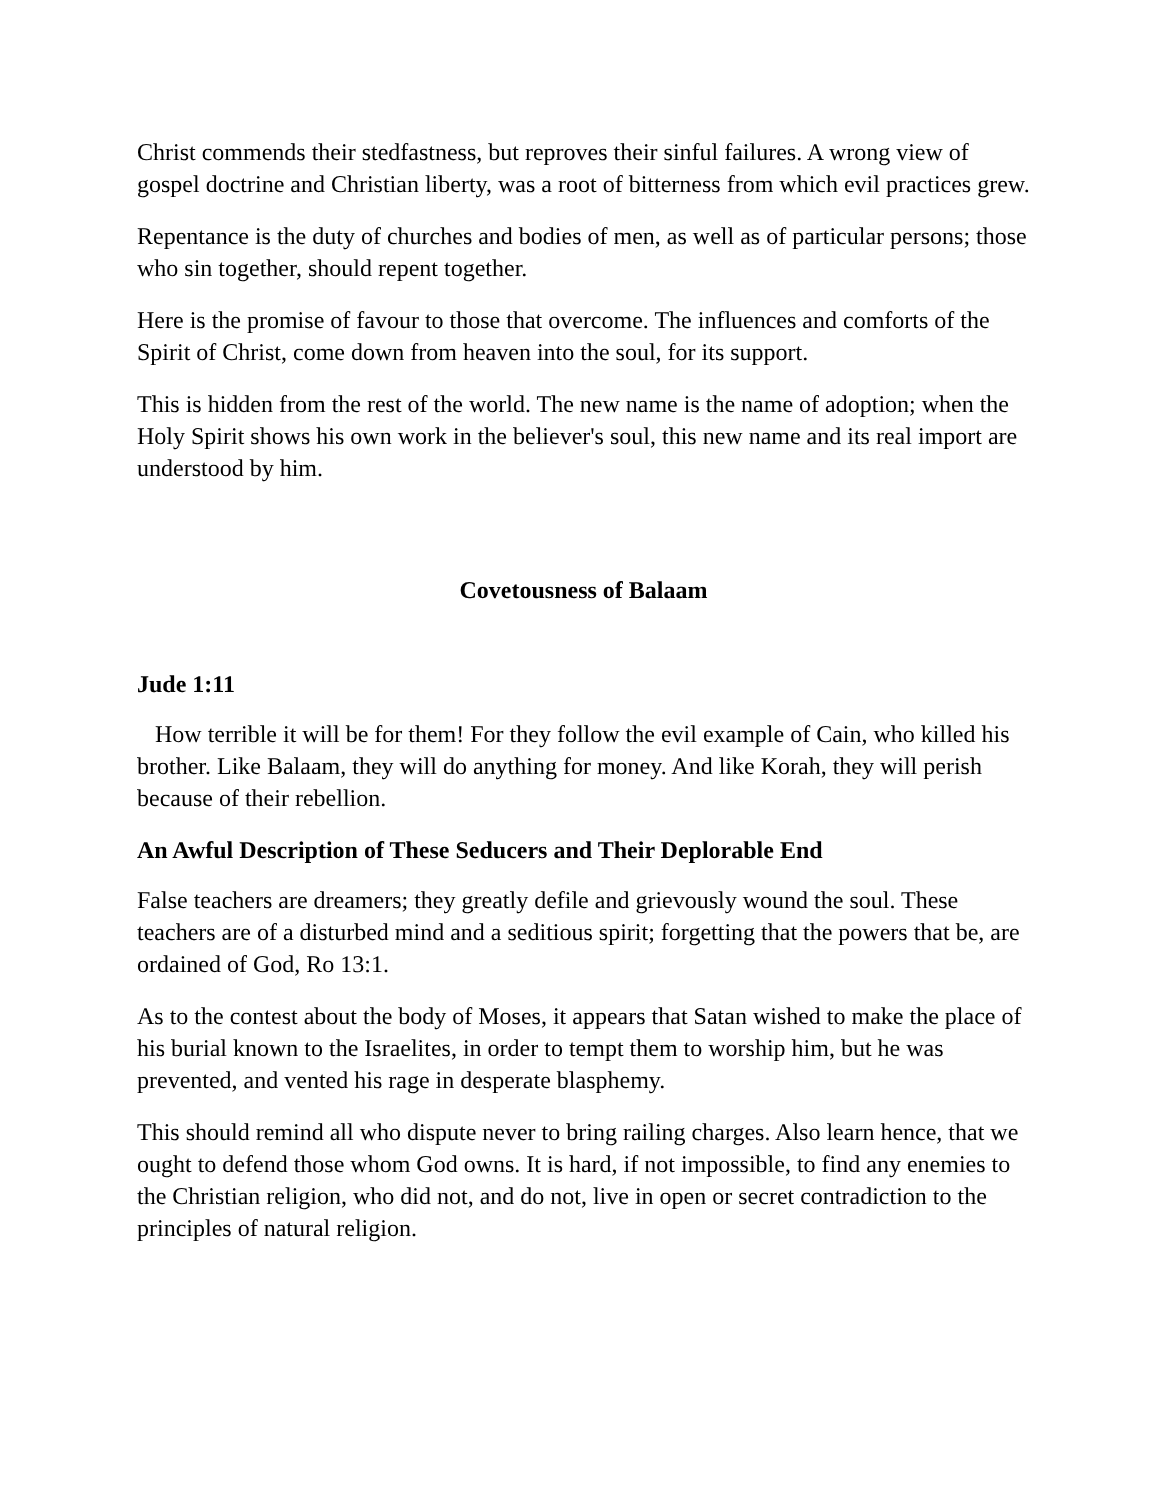Christ commends their stedfastness, but reproves their sinful failures. A wrong view of gospel doctrine and Christian liberty, was a root of bitterness from which evil practices grew.
Repentance is the duty of churches and bodies of men, as well as of particular persons; those who sin together, should repent together.
Here is the promise of favour to those that overcome. The influences and comforts of the Spirit of Christ, come down from heaven into the soul, for its support.
This is hidden from the rest of the world. The new name is the name of adoption; when the Holy Spirit shows his own work in the believer's soul, this new name and its real import are understood by him.
Covetousness of Balaam
Jude 1:11
How terrible it will be for them! For they follow the evil example of Cain, who killed his brother. Like Balaam, they will do anything for money. And like Korah, they will perish because of their rebellion.
An Awful Description of These Seducers and Their Deplorable End
False teachers are dreamers; they greatly defile and grievously wound the soul. These teachers are of a disturbed mind and a seditious spirit; forgetting that the powers that be, are ordained of God, Ro 13:1.
As to the contest about the body of Moses, it appears that Satan wished to make the place of his burial known to the Israelites, in order to tempt them to worship him, but he was prevented, and vented his rage in desperate blasphemy.
This should remind all who dispute never to bring railing charges. Also learn hence, that we ought to defend those whom God owns. It is hard, if not impossible, to find any enemies to the Christian religion, who did not, and do not, live in open or secret contradiction to the principles of natural religion.